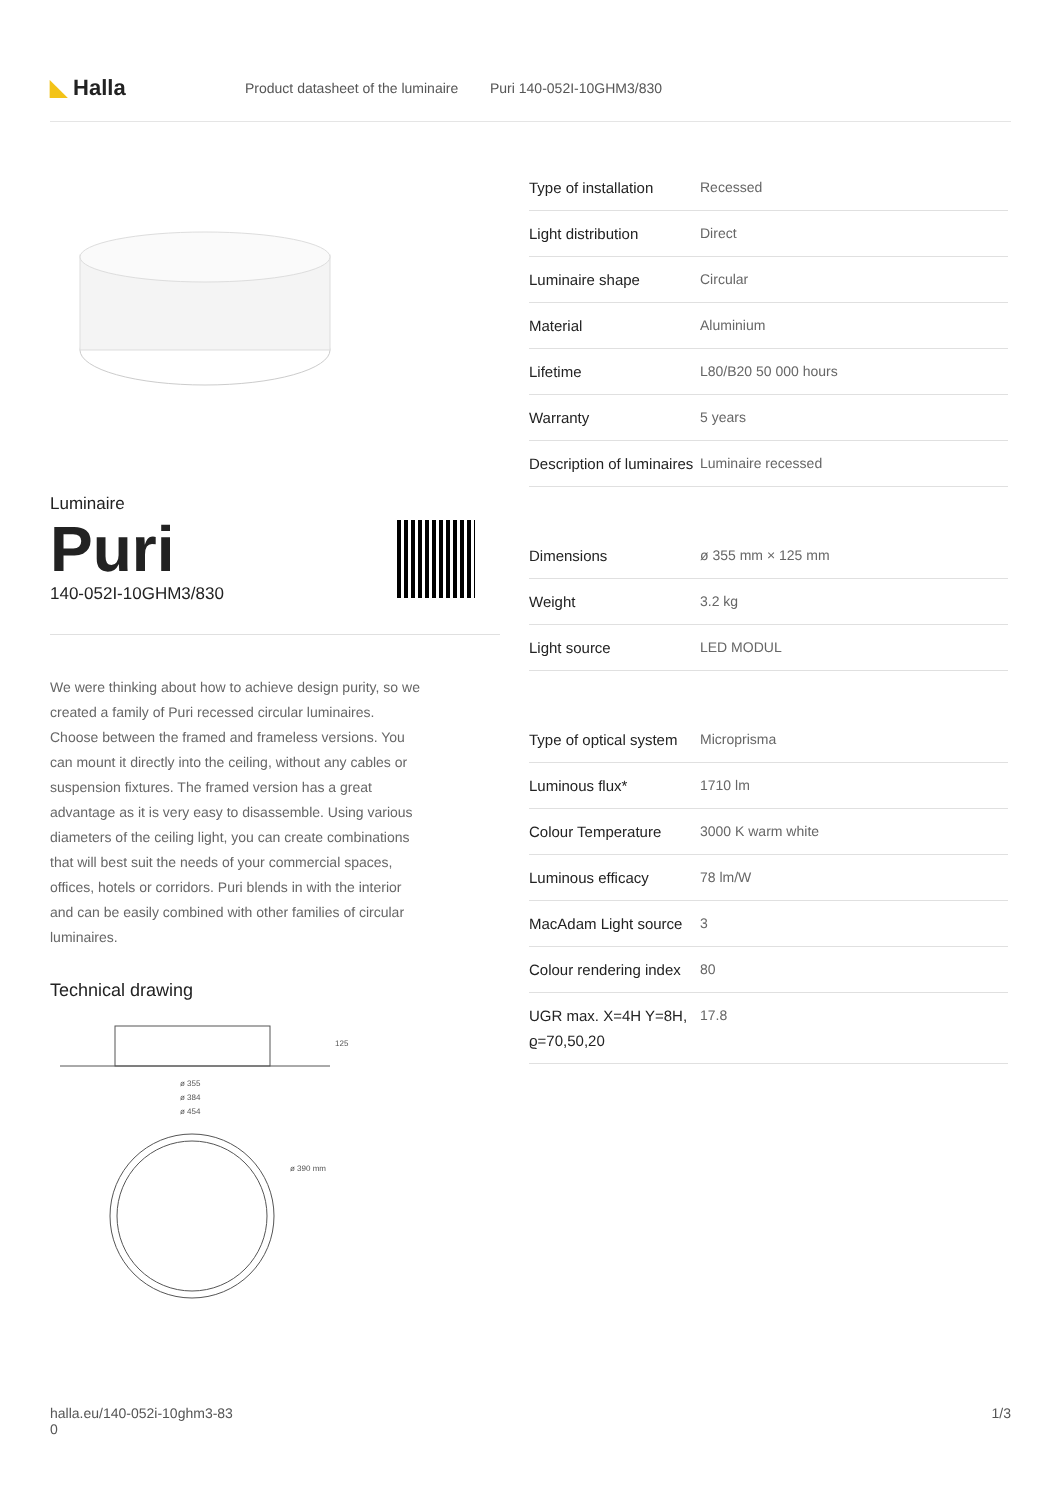◣ Halla
Product datasheet of the luminaire
Puri 140-052I-10GHM3/830
Luminaire
Puri
140-052I-10GHM3/830
We were thinking about how to achieve design purity, so we created a family of Puri recessed circular luminaires. Choose between the framed and frameless versions. You can mount it directly into the ceiling, without any cables or suspension fixtures. The framed version has a great advantage as it is very easy to disassemble. Using various diameters of the ceiling light, you can create combinations that will best suit the needs of your commercial spaces, offices, hotels or corridors. Puri blends in with the interior and can be easily combined with other families of circular luminaires.
Technical drawing
125
ø 355
ø 384
ø 454
ø 390 mm
| Type of installation | Recessed |
| Light distribution | Direct |
| Luminaire shape | Circular |
| Material | Aluminium |
| Lifetime | L80/B20 50 000 hours |
| Warranty | 5 years |
| Description of luminaires | Luminaire recessed |
| Dimensions | ø 355 mm × 125 mm |
| Weight | 3.2 kg |
| Light source | LED MODUL |
| Type of optical system | Microprisma |
| Luminous flux* | 1710 lm |
| Colour Temperature | 3000 K warm white |
| Luminous efficacy | 78 lm/W |
| MacAdam Light source | 3 |
| Colour rendering index | 80 |
| UGR max. X=4H Y=8H, ϱ=70,50,20 | 17.8 |
halla.eu/140-052i-10ghm3-83
0
1/3